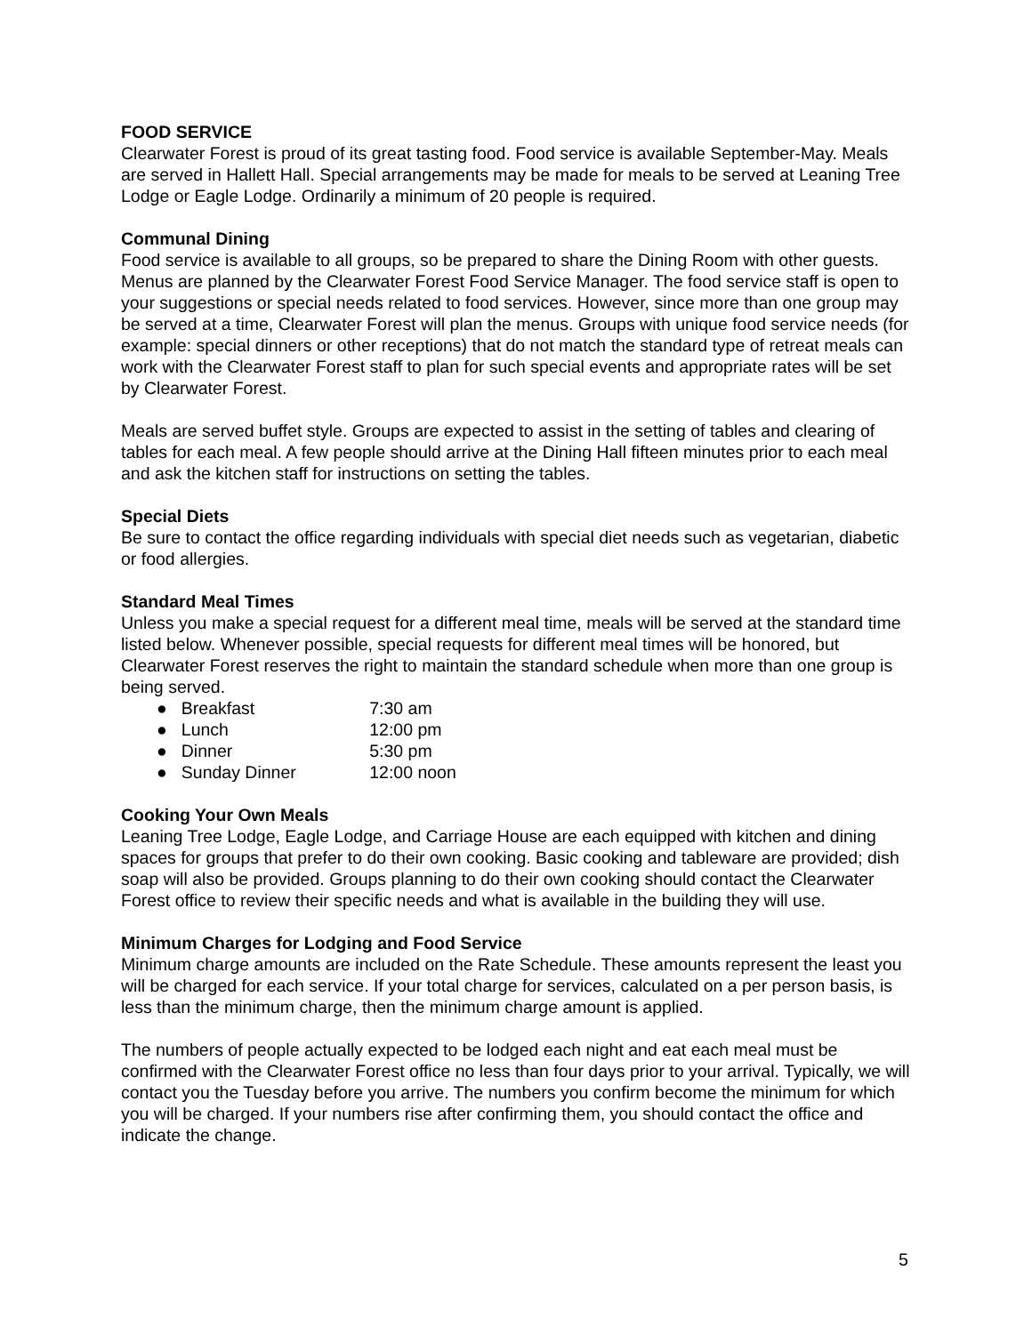FOOD SERVICE
Clearwater Forest is proud of its great tasting food. Food service is available September-May. Meals are served in Hallett Hall. Special arrangements may be made for meals to be served at Leaning Tree Lodge or Eagle Lodge. Ordinarily a minimum of 20 people is required.
Communal Dining
Food service is available to all groups, so be prepared to share the Dining Room with other guests. Menus are planned by the Clearwater Forest Food Service Manager. The food service staff is open to your suggestions or special needs related to food services. However, since more than one group may be served at a time, Clearwater Forest will plan the menus. Groups with unique food service needs (for example: special dinners or other receptions) that do not match the standard type of retreat meals can work with the Clearwater Forest staff to plan for such special events and appropriate rates will be set by Clearwater Forest.
Meals are served buffet style. Groups are expected to assist in the setting of tables and clearing of tables for each meal. A few people should arrive at the Dining Hall fifteen minutes prior to each meal and ask the kitchen staff for instructions on setting the tables.
Special Diets
Be sure to contact the office regarding individuals with special diet needs such as vegetarian, diabetic or food allergies.
Standard Meal Times
Unless you make a special request for a different meal time, meals will be served at the standard time listed below. Whenever possible, special requests for different meal times will be honored, but Clearwater Forest reserves the right to maintain the standard schedule when more than one group is being served.
● Breakfast 7:30 am
● Lunch 12:00 pm
● Dinner 5:30 pm
● Sunday Dinner 12:00 noon
Cooking Your Own Meals
Leaning Tree Lodge, Eagle Lodge, and Carriage House are each equipped with kitchen and dining spaces for groups that prefer to do their own cooking. Basic cooking and tableware are provided; dish soap will also be provided. Groups planning to do their own cooking should contact the Clearwater Forest office to review their specific needs and what is available in the building they will use.
Minimum Charges for Lodging and Food Service
Minimum charge amounts are included on the Rate Schedule. These amounts represent the least you will be charged for each service. If your total charge for services, calculated on a per person basis, is less than the minimum charge, then the minimum charge amount is applied.
The numbers of people actually expected to be lodged each night and eat each meal must be confirmed with the Clearwater Forest office no less than four days prior to your arrival. Typically, we will contact you the Tuesday before you arrive. The numbers you confirm become the minimum for which you will be charged. If your numbers rise after confirming them, you should contact the office and indicate the change.
5